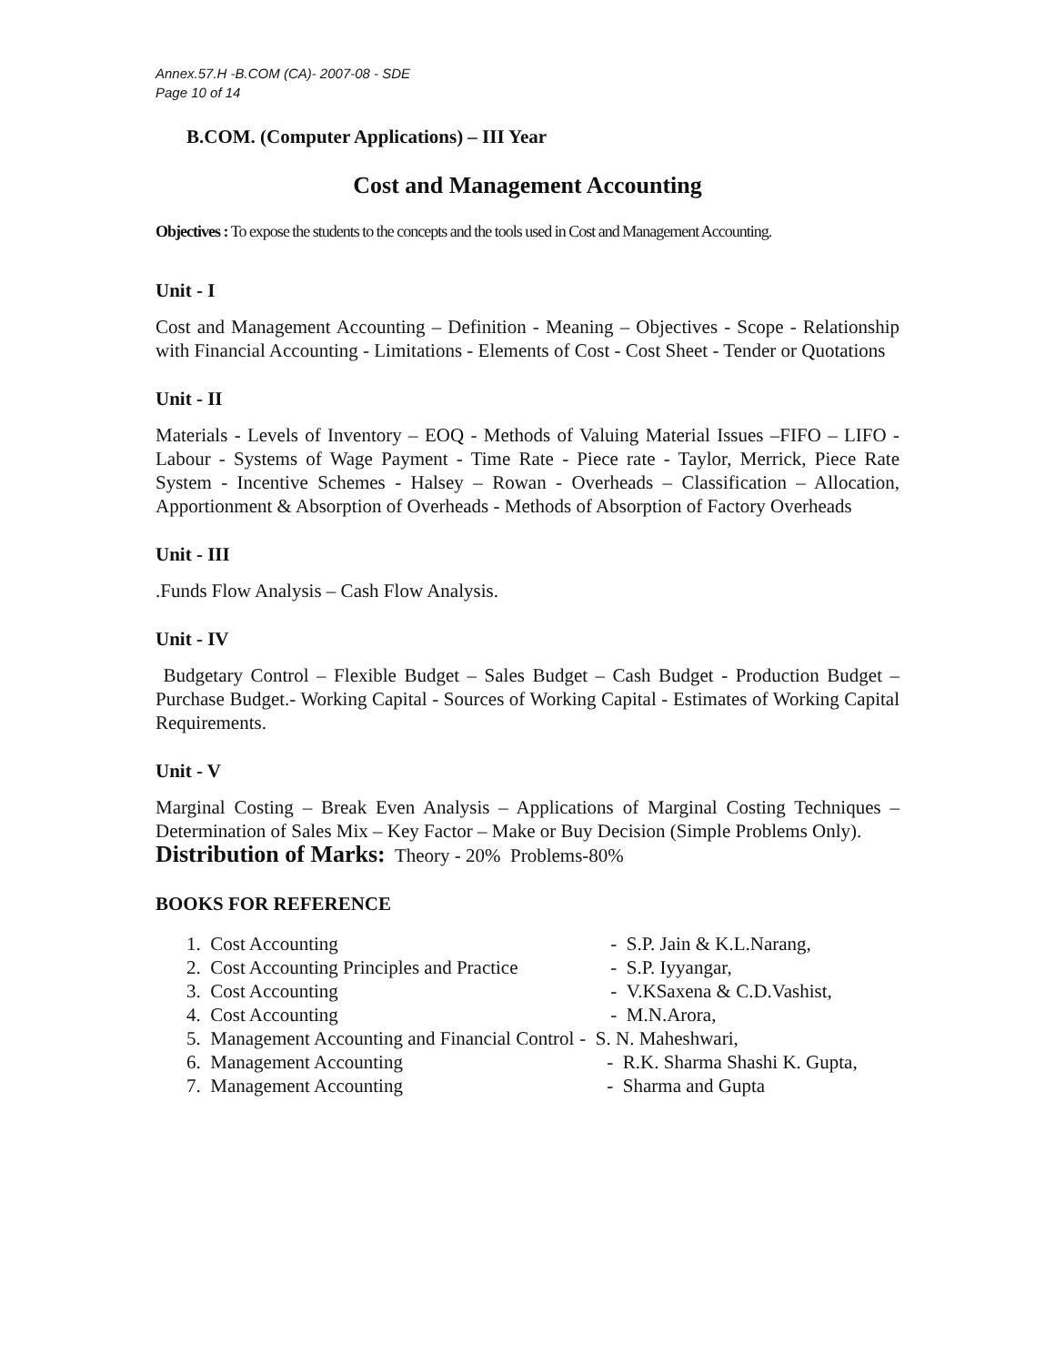Annex.57.H -B.COM (CA)- 2007-08 - SDE
Page 10 of 14
B.COM. (Computer Applications) – III Year
Cost and Management Accounting
Objectives : To expose the students to the concepts and the tools used in Cost and Management Accounting.
Unit - I
Cost and Management Accounting – Definition - Meaning – Objectives - Scope - Relationship with Financial Accounting - Limitations - Elements of Cost - Cost Sheet - Tender or Quotations
Unit - II
Materials - Levels of Inventory – EOQ - Methods of Valuing Material Issues –FIFO – LIFO - Labour - Systems of Wage Payment - Time Rate - Piece rate - Taylor, Merrick, Piece Rate System - Incentive Schemes - Halsey – Rowan - Overheads – Classification – Allocation, Apportionment & Absorption of Overheads - Methods of Absorption of Factory Overheads
Unit - III
.Funds Flow Analysis – Cash Flow Analysis.
Unit - IV
Budgetary Control – Flexible Budget – Sales Budget – Cash Budget - Production Budget – Purchase Budget.- Working Capital - Sources of Working Capital - Estimates of Working Capital Requirements.
Unit - V
Marginal Costing – Break Even Analysis – Applications of Marginal Costing Techniques – Determination of Sales Mix – Key Factor – Make or Buy Decision (Simple Problems Only).
Distribution of Marks: Theory - 20% Problems-80%
BOOKS FOR REFERENCE
| 1. Cost Accounting | - S.P. Jain & K.L.Narang, |
| 2. Cost Accounting Principles and Practice | - S.P. Iyyangar, |
| 3. Cost Accounting | - V.KSaxena & C.D.Vashist, |
| 4. Cost Accounting | - M.N.Arora, |
| 5. Management Accounting and Financial Control | - S. N. Maheshwari, |
| 6. Management Accounting | - R.K. Sharma Shashi K. Gupta, |
| 7. Management Accounting | - Sharma and Gupta |